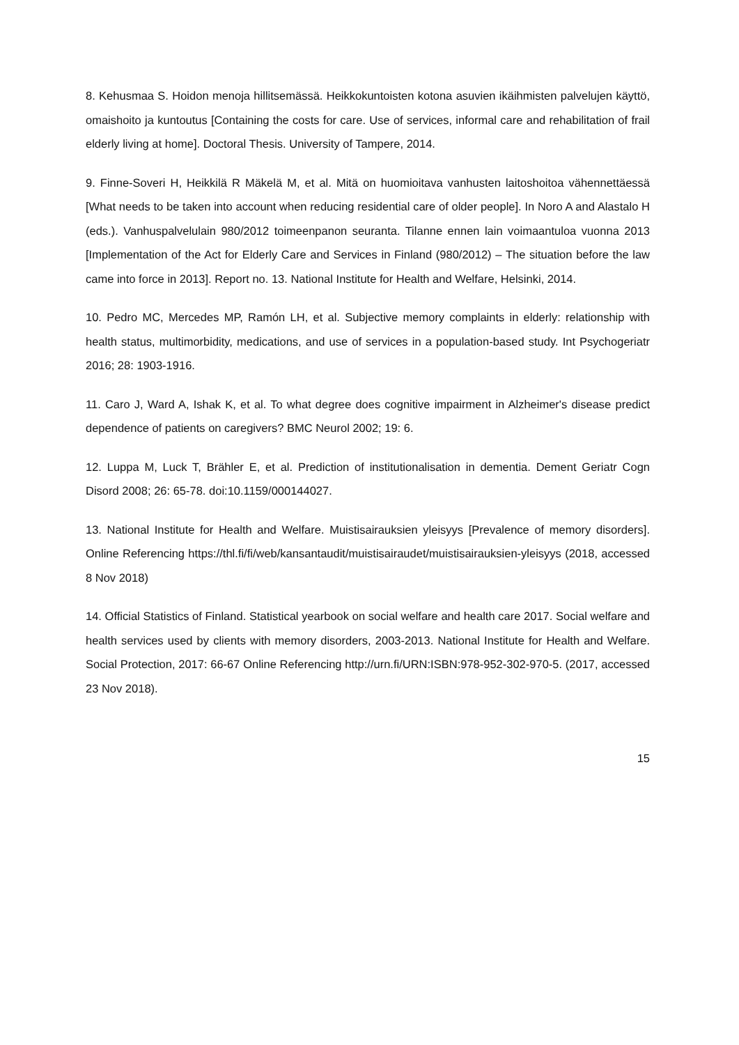8. Kehusmaa S. Hoidon menoja hillitsemässä. Heikkokuntoisten kotona asuvien ikäihmisten palvelujen käyttö, omaishoito ja kuntoutus [Containing the costs for care. Use of services, informal care and rehabilitation of frail elderly living at home]. Doctoral Thesis. University of Tampere, 2014.
9. Finne-Soveri H, Heikkilä R Mäkelä M, et al. Mitä on huomioitava vanhusten laitoshoitoa vähennettäessä [What needs to be taken into account when reducing residential care of older people]. In Noro A and Alastalo H (eds.). Vanhuspalvelulain 980/2012 toimeenpanon seuranta. Tilanne ennen lain voimaantuloa vuonna 2013 [Implementation of the Act for Elderly Care and Services in Finland (980/2012) – The situation before the law came into force in 2013]. Report no. 13. National Institute for Health and Welfare, Helsinki, 2014.
10. Pedro MC, Mercedes MP, Ramón LH, et al. Subjective memory complaints in elderly: relationship with health status, multimorbidity, medications, and use of services in a population-based study. Int Psychogeriatr 2016; 28: 1903-1916.
11. Caro J, Ward A, Ishak K, et al. To what degree does cognitive impairment in Alzheimer's disease predict dependence of patients on caregivers? BMC Neurol 2002; 19: 6.
12. Luppa M, Luck T, Brähler E, et al. Prediction of institutionalisation in dementia. Dement Geriatr Cogn Disord 2008; 26: 65-78. doi:10.1159/000144027.
13. National Institute for Health and Welfare. Muistisairauksien yleisyys [Prevalence of memory disorders]. Online Referencing https://thl.fi/fi/web/kansantaudit/muistisairaudet/muistisairauksien-yleisyys (2018, accessed 8 Nov 2018)
14. Official Statistics of Finland. Statistical yearbook on social welfare and health care 2017. Social welfare and health services used by clients with memory disorders, 2003-2013. National Institute for Health and Welfare. Social Protection, 2017: 66-67 Online Referencing http://urn.fi/URN:ISBN:978-952-302-970-5. (2017, accessed 23 Nov 2018).
15